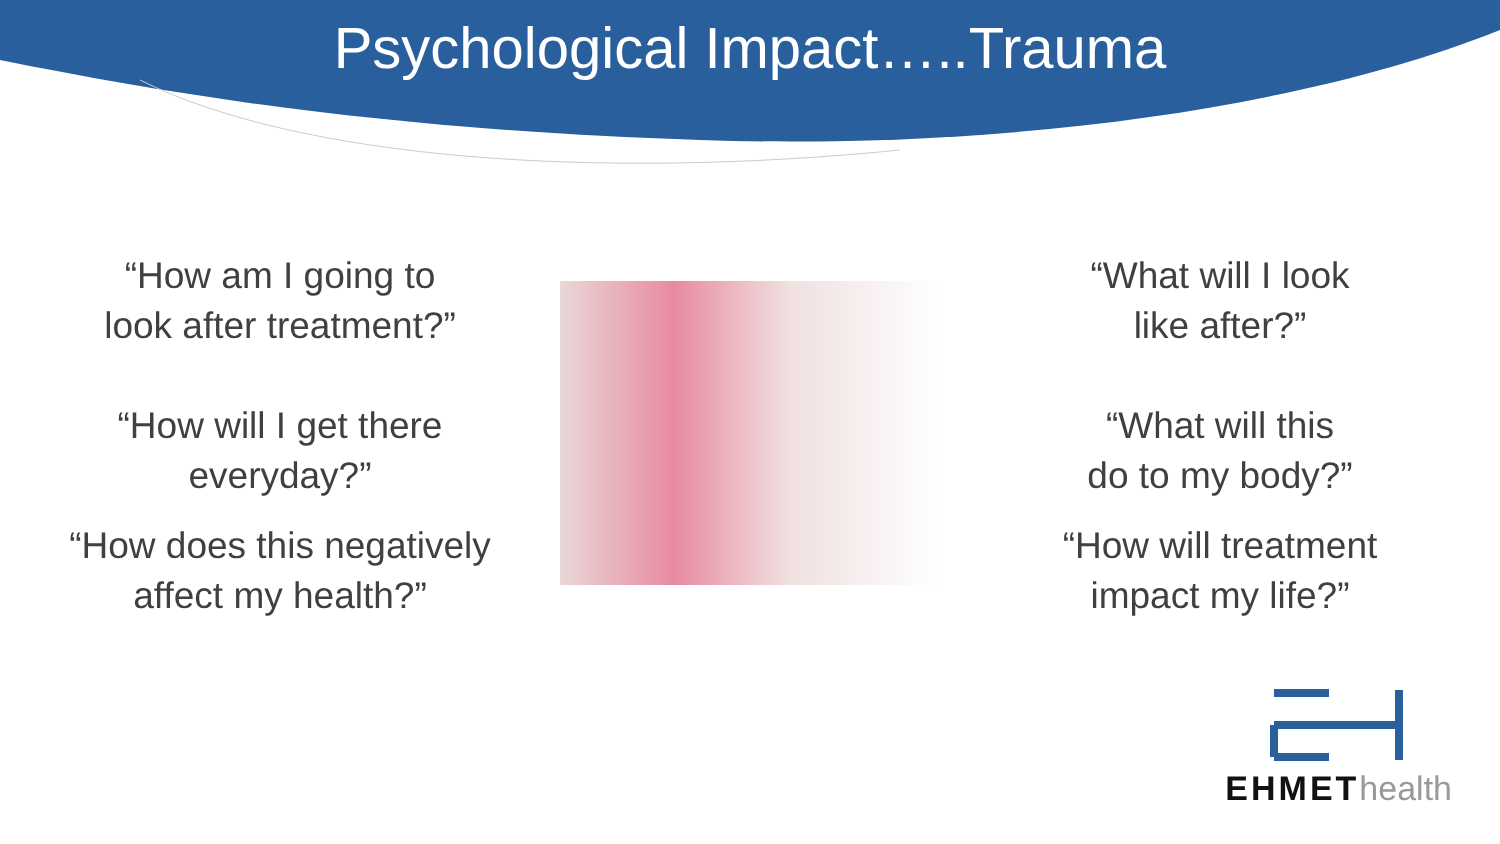Psychological Impact…..Trauma
“How am I going to
look after treatment?”
“How will I get there
everyday?”
“How does this negatively
affect my health?”
“What will I look
like after?”
“What will this
do to my body?”
“How will treatment
impact my life?”
EHMET health